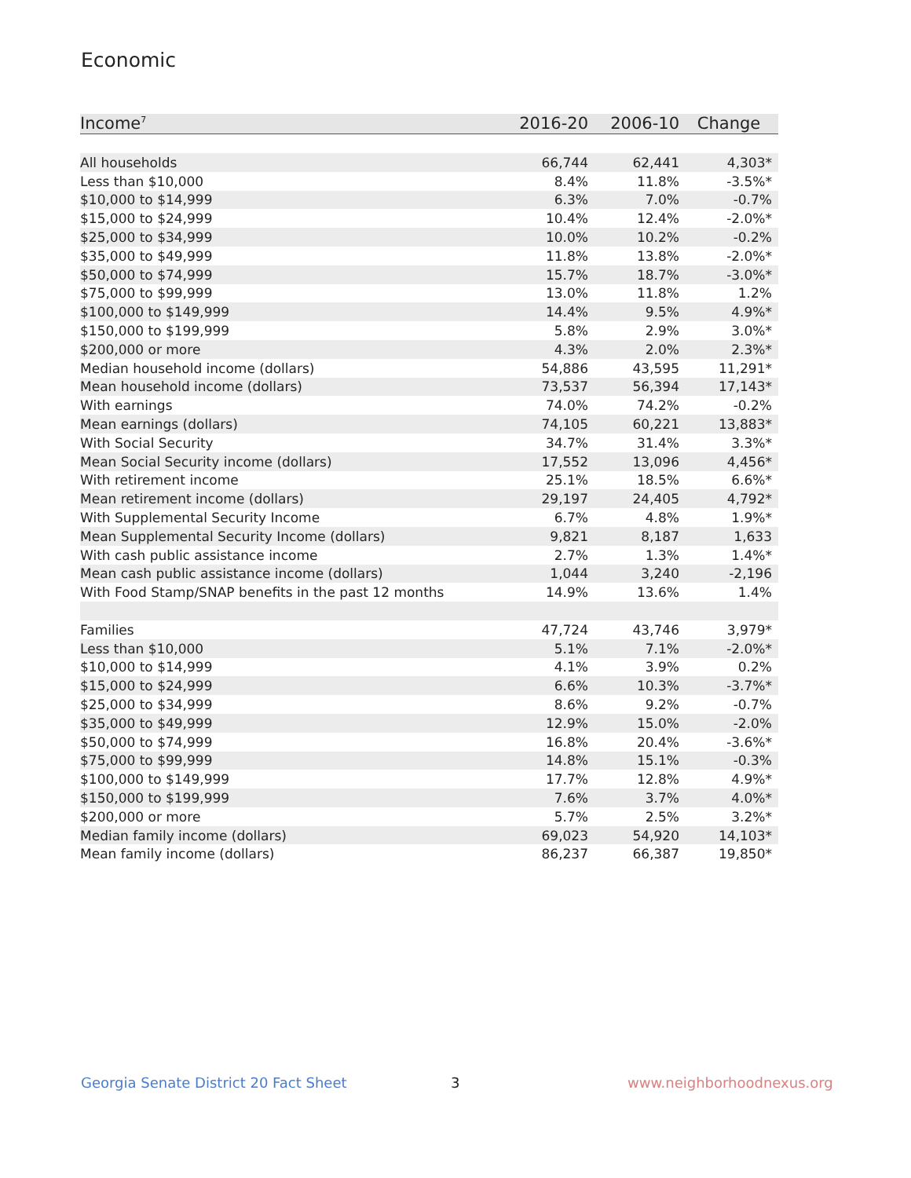Economic
| Income<sup>7</sup> | 2016-20 | 2006-10 | Change |
| --- | --- | --- | --- |
| All households | 66,744 | 62,441 | 4,303* |
| Less than $10,000 | 8.4% | 11.8% | -3.5%* |
| $10,000 to $14,999 | 6.3% | 7.0% | -0.7% |
| $15,000 to $24,999 | 10.4% | 12.4% | -2.0%* |
| $25,000 to $34,999 | 10.0% | 10.2% | -0.2% |
| $35,000 to $49,999 | 11.8% | 13.8% | -2.0%* |
| $50,000 to $74,999 | 15.7% | 18.7% | -3.0%* |
| $75,000 to $99,999 | 13.0% | 11.8% | 1.2% |
| $100,000 to $149,999 | 14.4% | 9.5% | 4.9%* |
| $150,000 to $199,999 | 5.8% | 2.9% | 3.0%* |
| $200,000 or more | 4.3% | 2.0% | 2.3%* |
| Median household income (dollars) | 54,886 | 43,595 | 11,291* |
| Mean household income (dollars) | 73,537 | 56,394 | 17,143* |
| With earnings | 74.0% | 74.2% | -0.2% |
| Mean earnings (dollars) | 74,105 | 60,221 | 13,883* |
| With Social Security | 34.7% | 31.4% | 3.3%* |
| Mean Social Security income (dollars) | 17,552 | 13,096 | 4,456* |
| With retirement income | 25.1% | 18.5% | 6.6%* |
| Mean retirement income (dollars) | 29,197 | 24,405 | 4,792* |
| With Supplemental Security Income | 6.7% | 4.8% | 1.9%* |
| Mean Supplemental Security Income (dollars) | 9,821 | 8,187 | 1,633 |
| With cash public assistance income | 2.7% | 1.3% | 1.4%* |
| Mean cash public assistance income (dollars) | 1,044 | 3,240 | -2,196 |
| With Food Stamp/SNAP benefits in the past 12 months | 14.9% | 13.6% | 1.4% |
| Families | 47,724 | 43,746 | 3,979* |
| Less than $10,000 | 5.1% | 7.1% | -2.0%* |
| $10,000 to $14,999 | 4.1% | 3.9% | 0.2% |
| $15,000 to $24,999 | 6.6% | 10.3% | -3.7%* |
| $25,000 to $34,999 | 8.6% | 9.2% | -0.7% |
| $35,000 to $49,999 | 12.9% | 15.0% | -2.0% |
| $50,000 to $74,999 | 16.8% | 20.4% | -3.6%* |
| $75,000 to $99,999 | 14.8% | 15.1% | -0.3% |
| $100,000 to $149,999 | 17.7% | 12.8% | 4.9%* |
| $150,000 to $199,999 | 7.6% | 3.7% | 4.0%* |
| $200,000 or more | 5.7% | 2.5% | 3.2%* |
| Median family income (dollars) | 69,023 | 54,920 | 14,103* |
| Mean family income (dollars) | 86,237 | 66,387 | 19,850* |
Georgia Senate District 20 Fact Sheet
3 www.neighborhoodnexus.org